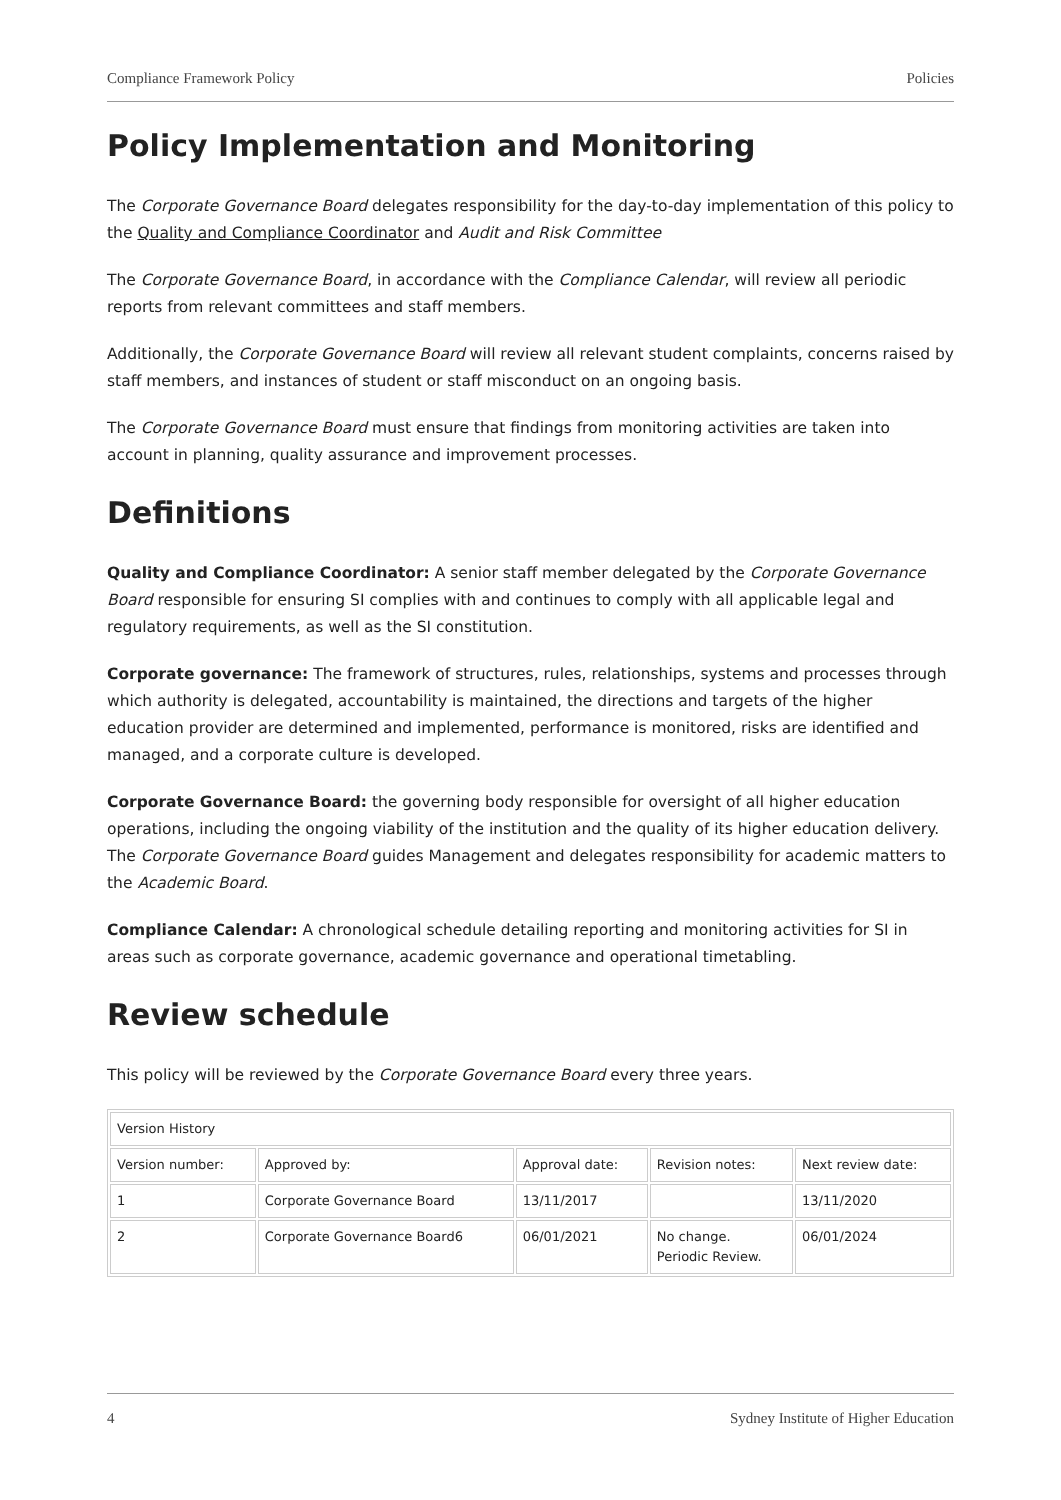Compliance Framework Policy Policies
Policy Implementation and Monitoring
The Corporate Governance Board delegates responsibility for the day-to-day implementation of this policy to the Quality and Compliance Coordinator and Audit and Risk Committee
The Corporate Governance Board, in accordance with the Compliance Calendar, will review all periodic reports from relevant committees and staff members.
Additionally, the Corporate Governance Board will review all relevant student complaints, concerns raised by staff members, and instances of student or staff misconduct on an ongoing basis.
The Corporate Governance Board must ensure that findings from monitoring activities are taken into account in planning, quality assurance and improvement processes.
Definitions
Quality and Compliance Coordinator: A senior staff member delegated by the Corporate Governance Board responsible for ensuring SI complies with and continues to comply with all applicable legal and regulatory requirements, as well as the SI constitution.
Corporate governance: The framework of structures, rules, relationships, systems and processes through which authority is delegated, accountability is maintained, the directions and targets of the higher education provider are determined and implemented, performance is monitored, risks are identified and managed, and a corporate culture is developed.
Corporate Governance Board: the governing body responsible for oversight of all higher education operations, including the ongoing viability of the institution and the quality of its higher education delivery. The Corporate Governance Board guides Management and delegates responsibility for academic matters to the Academic Board.
Compliance Calendar: A chronological schedule detailing reporting and monitoring activities for SI in areas such as corporate governance, academic governance and operational timetabling.
Review schedule
This policy will be reviewed by the Corporate Governance Board every three years.
| Version History | | | | |
| Version number: | Approved by: | Approval date: | Revision notes: | Next review date: |
| 1 | Corporate Governance Board | 13/11/2017 | | 13/11/2020 |
| 2 | Corporate Governance Board6 | 06/01/2021 | No change. Periodic Review. | 06/01/2024 |
4 Sydney Institute of Higher Education